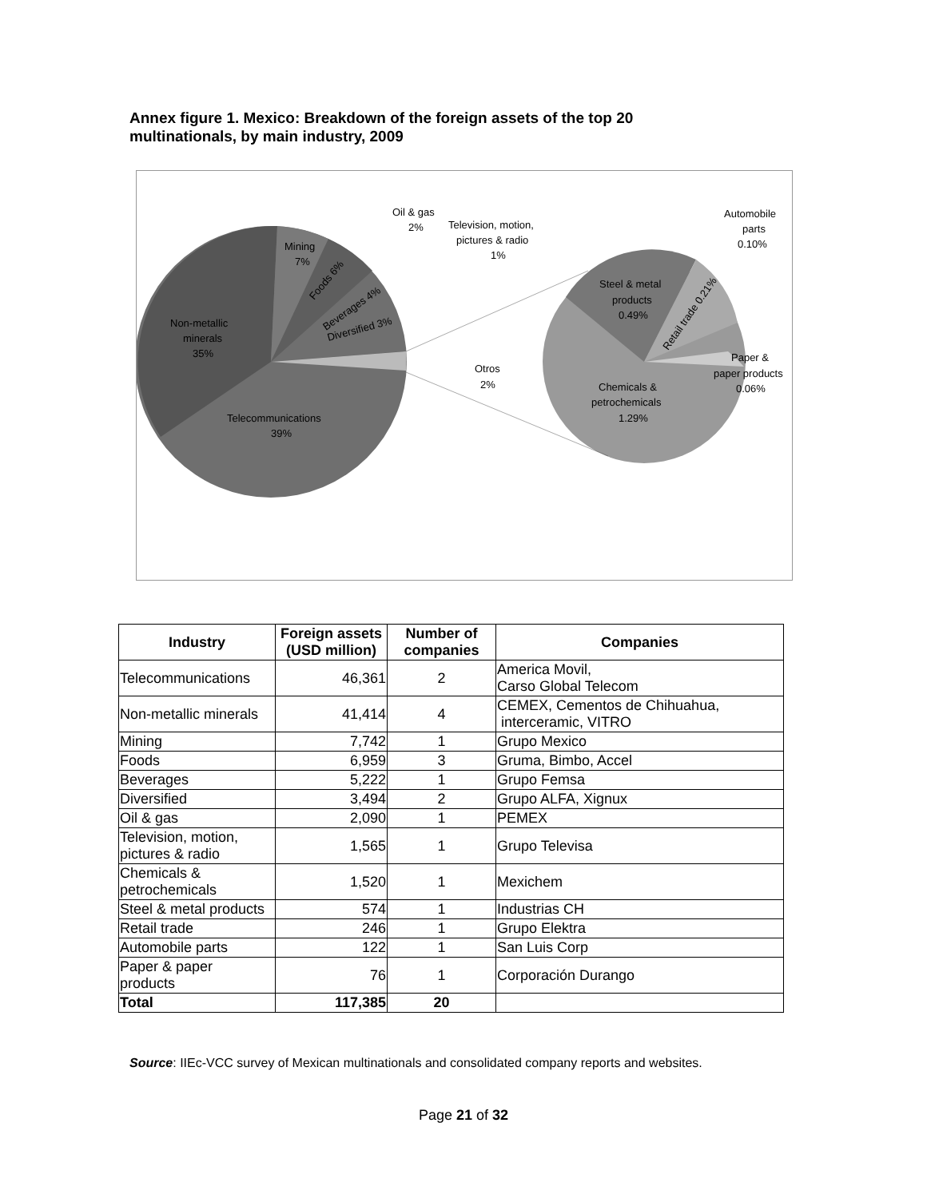Annex figure 1. Mexico: Breakdown of the foreign assets of the top 20 multinationals, by main industry, 2009
Mining
7%
Non-metallic
minerals
35%
Telecommunications
39%
Foods 6%
Beverages 4%
Diversified 3%
Oil & gas
2%
Television, motion,
pictures & radio
1%
Otros
2%
Automobile
parts
0.10%
Steel & metal
products
0.49%
Retail trade 0.21%
Paper &
paper products
0.06%
Chemicals &
petrochemicals
1.29%
| Industry | Foreign assets (USD million) | Number of companies | Companies |
| --- | --- | --- | --- |
| Telecommunications | 46,361 | 2 | America Movil, Carso Global Telecom |
| Non-metallic minerals | 41,414 | 4 | CEMEX, Cementos de Chihuahua, interceramic, VITRO |
| Mining | 7,742 | 1 | Grupo Mexico |
| Foods | 6,959 | 3 | Gruma, Bimbo, Accel |
| Beverages | 5,222 | 1 | Grupo Femsa |
| Diversified | 3,494 | 2 | Grupo ALFA, Xignux |
| Oil & gas | 2,090 | 1 | PEMEX |
| Television, motion, pictures & radio | 1,565 | 1 | Grupo Televisa |
| Chemicals & petrochemicals | 1,520 | 1 | Mexichem |
| Steel & metal products | 574 | 1 | Industrias CH |
| Retail trade | 246 | 1 | Grupo Elektra |
| Automobile parts | 122 | 1 | San Luis Corp |
| Paper & paper products | 76 | 1 | Corporación Durango |
| Total | 117,385 | 20 | |
Source: IIEc-VCC survey of Mexican multinationals and consolidated company reports and websites.
Page 21 of 32